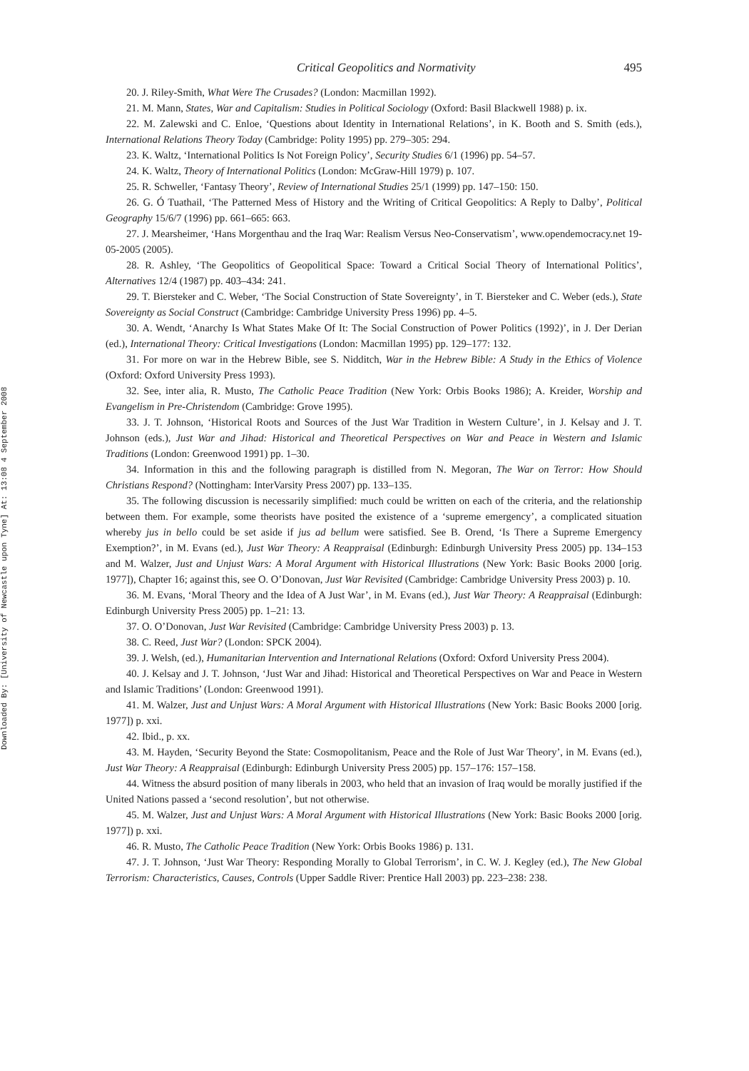Downloaded By: [University of Newcastle upon Tyne] At: 13:08 4 September 2008
Critical Geopolitics and Normativity 495
20. J. Riley-Smith, What Were The Crusades? (London: Macmillan 1992).
21. M. Mann, States, War and Capitalism: Studies in Political Sociology (Oxford: Basil Blackwell 1988) p. ix.
22. M. Zalewski and C. Enloe, ‘Questions about Identity in International Relations’, in K. Booth and S. Smith (eds.), International Relations Theory Today (Cambridge: Polity 1995) pp. 279–305: 294.
23. K. Waltz, ‘International Politics Is Not Foreign Policy’, Security Studies 6/1 (1996) pp. 54–57.
24. K. Waltz, Theory of International Politics (London: McGraw-Hill 1979) p. 107.
25. R. Schweller, ‘Fantasy Theory’, Review of International Studies 25/1 (1999) pp. 147–150: 150.
26. G. Ó Tuathail, ‘The Patterned Mess of History and the Writing of Critical Geopolitics: A Reply to Dalby’, Political Geography 15/6/7 (1996) pp. 661–665: 663.
27. J. Mearsheimer, ‘Hans Morgenthau and the Iraq War: Realism Versus Neo-Conservatism’, www.opendemocracy.net 19-05-2005 (2005).
28. R. Ashley, ‘The Geopolitics of Geopolitical Space: Toward a Critical Social Theory of International Politics’, Alternatives 12/4 (1987) pp. 403–434: 241.
29. T. Biersteker and C. Weber, ‘The Social Construction of State Sovereignty’, in T. Biersteker and C. Weber (eds.), State Sovereignty as Social Construct (Cambridge: Cambridge University Press 1996) pp. 4–5.
30. A. Wendt, ‘Anarchy Is What States Make Of It: The Social Construction of Power Politics (1992)’, in J. Der Derian (ed.), International Theory: Critical Investigations (London: Macmillan 1995) pp. 129–177: 132.
31. For more on war in the Hebrew Bible, see S. Nidditch, War in the Hebrew Bible: A Study in the Ethics of Violence (Oxford: Oxford University Press 1993).
32. See, inter alia, R. Musto, The Catholic Peace Tradition (New York: Orbis Books 1986); A. Kreider, Worship and Evangelism in Pre-Christendom (Cambridge: Grove 1995).
33. J. T. Johnson, ‘Historical Roots and Sources of the Just War Tradition in Western Culture’, in J. Kelsay and J. T. Johnson (eds.), Just War and Jihad: Historical and Theoretical Perspectives on War and Peace in Western and Islamic Traditions (London: Greenwood 1991) pp. 1–30.
34. Information in this and the following paragraph is distilled from N. Megoran, The War on Terror: How Should Christians Respond? (Nottingham: InterVarsity Press 2007) pp. 133–135.
35. The following discussion is necessarily simplified: much could be written on each of the criteria, and the relationship between them. For example, some theorists have posited the existence of a ‘supreme emergency’, a complicated situation whereby jus in bello could be set aside if jus ad bellum were satisfied. See B. Orend, ‘Is There a Supreme Emergency Exemption?’, in M. Evans (ed.), Just War Theory: A Reappraisal (Edinburgh: Edinburgh University Press 2005) pp. 134–153 and M. Walzer, Just and Unjust Wars: A Moral Argument with Historical Illustrations (New York: Basic Books 2000 [orig. 1977]), Chapter 16; against this, see O. O’Donovan, Just War Revisited (Cambridge: Cambridge University Press 2003) p. 10.
36. M. Evans, ‘Moral Theory and the Idea of A Just War’, in M. Evans (ed.), Just War Theory: A Reappraisal (Edinburgh: Edinburgh University Press 2005) pp. 1–21: 13.
37. O. O’Donovan, Just War Revisited (Cambridge: Cambridge University Press 2003) p. 13.
38. C. Reed, Just War? (London: SPCK 2004).
39. J. Welsh, (ed.), Humanitarian Intervention and International Relations (Oxford: Oxford University Press 2004).
40. J. Kelsay and J. T. Johnson, ‘Just War and Jihad: Historical and Theoretical Perspectives on War and Peace in Western and Islamic Traditions’ (London: Greenwood 1991).
41. M. Walzer, Just and Unjust Wars: A Moral Argument with Historical Illustrations (New York: Basic Books 2000 [orig. 1977]) p. xxi.
42. Ibid., p. xx.
43. M. Hayden, ‘Security Beyond the State: Cosmopolitanism, Peace and the Role of Just War Theory’, in M. Evans (ed.), Just War Theory: A Reappraisal (Edinburgh: Edinburgh University Press 2005) pp. 157–176: 157–158.
44. Witness the absurd position of many liberals in 2003, who held that an invasion of Iraq would be morally justified if the United Nations passed a ‘second resolution’, but not otherwise.
45. M. Walzer, Just and Unjust Wars: A Moral Argument with Historical Illustrations (New York: Basic Books 2000 [orig. 1977]) p. xxi.
46. R. Musto, The Catholic Peace Tradition (New York: Orbis Books 1986) p. 131.
47. J. T. Johnson, ‘Just War Theory: Responding Morally to Global Terrorism’, in C. W. J. Kegley (ed.), The New Global Terrorism: Characteristics, Causes, Controls (Upper Saddle River: Prentice Hall 2003) pp. 223–238: 238.